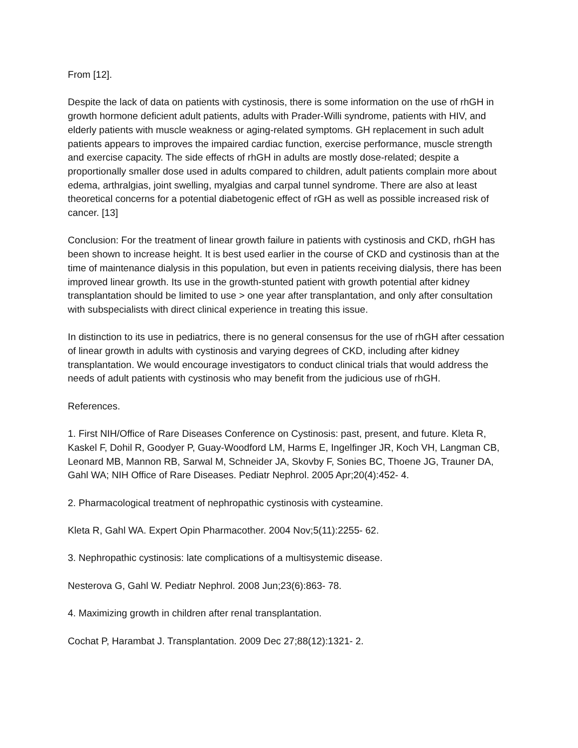From [12].
Despite the lack of data on patients with cystinosis, there is some information on the use of rhGH in growth hormone deficient adult patients, adults with Prader-Willi syndrome, patients with HIV, and elderly patients with muscle weakness or aging-related symptoms. GH replacement in such adult patients appears to improves the impaired cardiac function, exercise performance, muscle strength and exercise capacity. The side effects of rhGH in adults are mostly dose-related; despite a proportionally smaller dose used in adults compared to children, adult patients complain more about edema, arthralgias, joint swelling, myalgias and carpal tunnel syndrome. There are also at least theoretical concerns for a potential diabetogenic effect of rGH as well as possible increased risk of cancer. [13]
Conclusion: For the treatment of linear growth failure in patients with cystinosis and CKD, rhGH has been shown to increase height. It is best used earlier in the course of CKD and cystinosis than at the time of maintenance dialysis in this population, but even in patients receiving dialysis, there has been improved linear growth. Its use in the growth-stunted patient with growth potential after kidney transplantation should be limited to use > one year after transplantation, and only after consultation with subspecialists with direct clinical experience in treating this issue.
In distinction to its use in pediatrics, there is no general consensus for the use of rhGH after cessation of linear growth in adults with cystinosis and varying degrees of CKD, including after kidney transplantation. We would encourage investigators to conduct clinical trials that would address the needs of adult patients with cystinosis who may benefit from the judicious use of rhGH.
References.
1. First NIH/Office of Rare Diseases Conference on Cystinosis: past, present, and future. Kleta R, Kaskel F, Dohil R, Goodyer P, Guay-Woodford LM, Harms E, Ingelfinger JR, Koch VH, Langman CB, Leonard MB, Mannon RB, Sarwal M, Schneider JA, Skovby F, Sonies BC, Thoene JG, Trauner DA, Gahl WA; NIH Office of Rare Diseases. Pediatr Nephrol. 2005 Apr;20(4):452- 4.
2. Pharmacological treatment of nephropathic cystinosis with cysteamine.
Kleta R, Gahl WA. Expert Opin Pharmacother. 2004 Nov;5(11):2255- 62.
3. Nephropathic cystinosis: late complications of a multisystemic disease.
Nesterova G, Gahl W. Pediatr Nephrol. 2008 Jun;23(6):863- 78.
4. Maximizing growth in children after renal transplantation.
Cochat P, Harambat J. Transplantation. 2009 Dec 27;88(12):1321- 2.